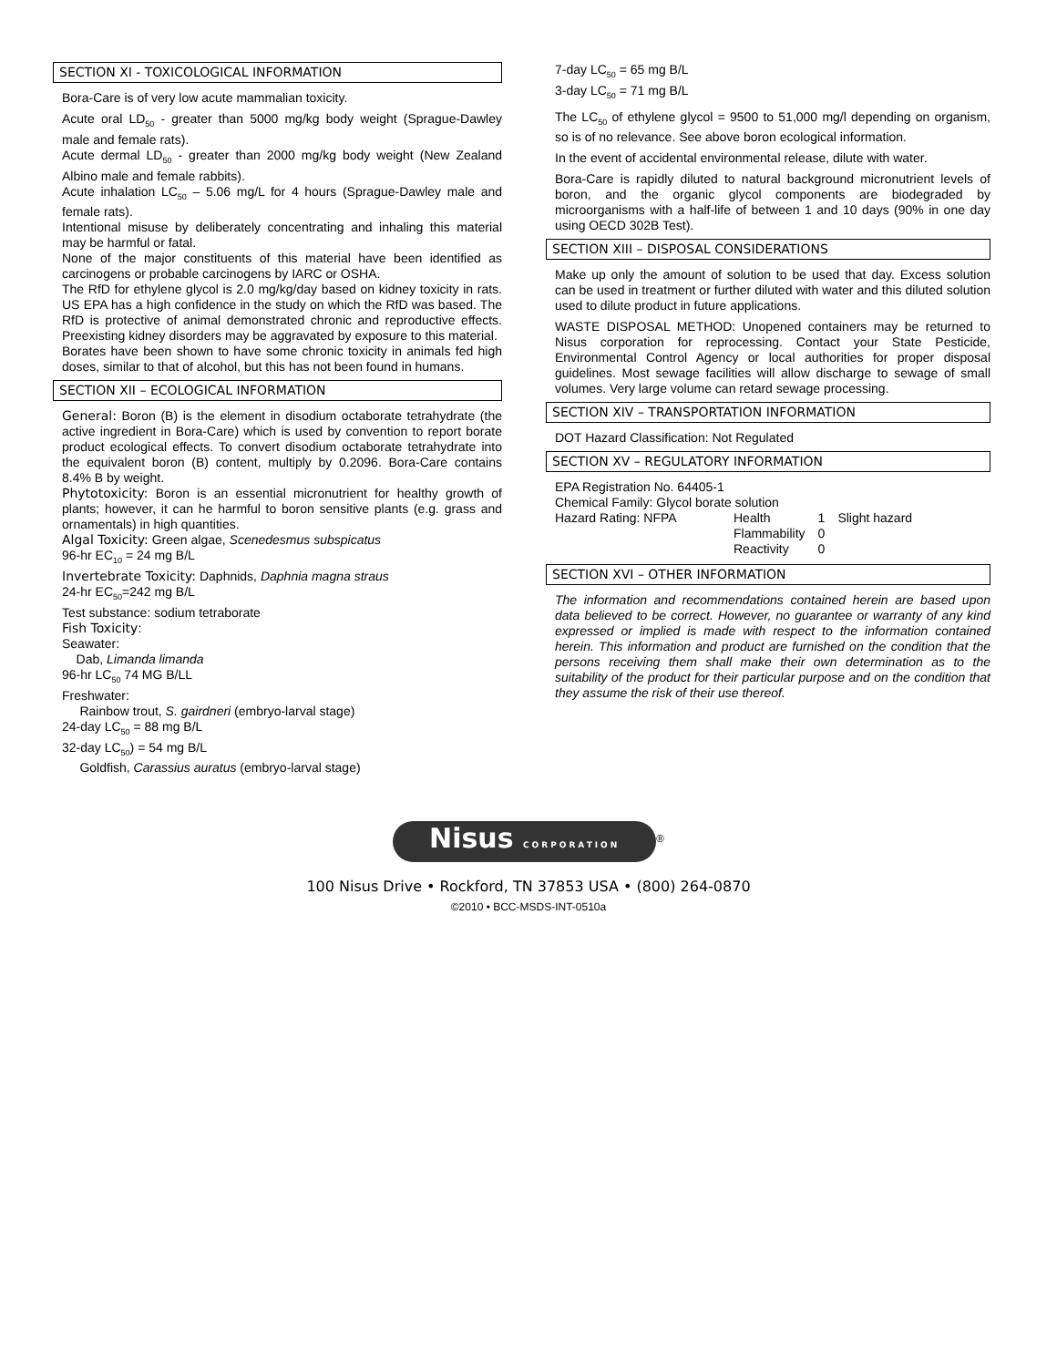SECTION XI - TOXICOLOGICAL INFORMATION
Bora-Care is of very low acute mammalian toxicity.
Acute oral LD<sub>50</sub> - greater than 5000 mg/kg body weight (Sprague-Dawley male and female rats).
Acute dermal LD<sub>50</sub> - greater than 2000 mg/kg body weight (New Zealand Albino male and female rabbits).
Acute inhalation LC<sub>50</sub> – 5.06 mg/L for 4 hours (Sprague-Dawley male and female rats).
Intentional misuse by deliberately concentrating and inhaling this material may be harmful or fatal.
None of the major constituents of this material have been identified as carcinogens or probable carcinogens by IARC or OSHA.
The RfD for ethylene glycol is 2.0 mg/kg/day based on kidney toxicity in rats. US EPA has a high confidence in the study on which the RfD was based. The RfD is protective of animal demonstrated chronic and reproductive effects. Preexisting kidney disorders may be aggravated by exposure to this material.
Borates have been shown to have some chronic toxicity in animals fed high doses, similar to that of alcohol, but this has not been found in humans.
SECTION XII – ECOLOGICAL INFORMATION
General: Boron (B) is the element in disodium octaborate tetrahydrate (the active ingredient in Bora-Care) which is used by convention to report borate product ecological effects. To convert disodium octaborate tetrahydrate into the equivalent boron (B) content, multiply by 0.2096. Bora-Care contains 8.4% B by weight.
Phytotoxicity: Boron is an essential micronutrient for healthy growth of plants; however, it can he harmful to boron sensitive plants (e.g. grass and ornamentals) in high quantities.
Algal Toxicity: Green algae, Scenedesmus subspicatus
96-hr EC<sub>10</sub> = 24 mg B/L
Invertebrate Toxicity: Daphnids, Daphnia magna straus
24-hr EC<sub>50</sub>=242 mg B/L
Test substance: sodium tetraborate
Fish Toxicity:
Seawater:
Dab, Limanda limanda
96-hr LC<sub>50</sub> 74 MG B/LL
Freshwater:
Rainbow trout, S. gairdneri (embryo-larval stage)
24-day LC<sub>50</sub> = 88 mg B/L
32-day LC<sub>50</sub>) = 54 mg B/L
Goldfish, Carassius auratus (embryo-larval stage)
7-day LC<sub>50</sub> = 65 mg B/L
3-day LC<sub>50</sub> = 71 mg B/L
The LC<sub>50</sub> of ethylene glycol = 9500 to 51,000 mg/l depending on organism, so is of no relevance. See above boron ecological information.
In the event of accidental environmental release, dilute with water.
Bora-Care is rapidly diluted to natural background micronutrient levels of boron, and the organic glycol components are biodegraded by microorganisms with a half-life of between 1 and 10 days (90% in one day using OECD 302B Test).
SECTION XIII – DISPOSAL CONSIDERATIONS
Make up only the amount of solution to be used that day. Excess solution can be used in treatment or further diluted with water and this diluted solution used to dilute product in future applications.
WASTE DISPOSAL METHOD: Unopened containers may be returned to Nisus corporation for reprocessing. Contact your State Pesticide, Environmental Control Agency or local authorities for proper disposal guidelines. Most sewage facilities will allow discharge to sewage of small volumes. Very large volume can retard sewage processing.
SECTION XIV – TRANSPORTATION INFORMATION
DOT Hazard Classification: Not Regulated
SECTION XV – REGULATORY INFORMATION
EPA Registration No. 64405-1
Chemical Family: Glycol borate solution
| Hazard Rating: NFPA | Health | 1 | Slight hazard |
| | Flammability | 0 | |
| | Reactivity | 0 | |
SECTION XVI – OTHER INFORMATION
The information and recommendations contained herein are based upon data believed to be correct. However, no guarantee or warranty of any kind expressed or implied is made with respect to the information contained herein. This information and product are furnished on the condition that the persons receiving them shall make their own determination as to the suitability of the product for their particular purpose and on the condition that they assume the risk of their use thereof.
Nisus CORPORATION
<sup>®</sup>
100 Nisus Drive • Rockford, TN 37853 USA • (800) 264-0870
©2010 • BCC-MSDS-INT-0510a